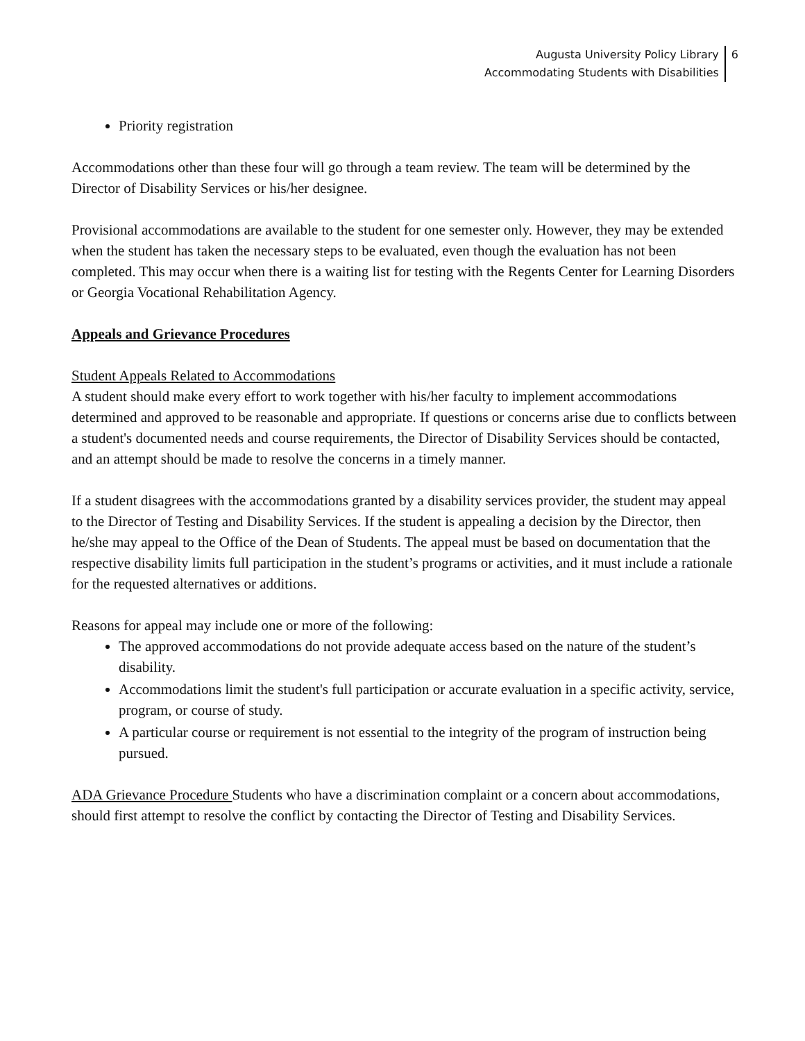Augusta University Policy Library
Accommodating Students with Disabilities
6
Priority registration
Accommodations other than these four will go through a team review. The team will be determined by the Director of Disability Services or his/her designee.
Provisional accommodations are available to the student for one semester only. However, they may be extended when the student has taken the necessary steps to be evaluated, even though the evaluation has not been completed. This may occur when there is a waiting list for testing with the Regents Center for Learning Disorders or Georgia Vocational Rehabilitation Agency.
Appeals and Grievance Procedures
Student Appeals Related to Accommodations
A student should make every effort to work together with his/her faculty to implement accommodations determined and approved to be reasonable and appropriate. If questions or concerns arise due to conflicts between a student's documented needs and course requirements, the Director of Disability Services should be contacted, and an attempt should be made to resolve the concerns in a timely manner.
If a student disagrees with the accommodations granted by a disability services provider, the student may appeal to the Director of Testing and Disability Services. If the student is appealing a decision by the Director, then he/she may appeal to the Office of the Dean of Students. The appeal must be based on documentation that the respective disability limits full participation in the student’s programs or activities, and it must include a rationale for the requested alternatives or additions.
Reasons for appeal may include one or more of the following:
The approved accommodations do not provide adequate access based on the nature of the student’s disability.
Accommodations limit the student's full participation or accurate evaluation in a specific activity, service, program, or course of study.
A particular course or requirement is not essential to the integrity of the program of instruction being pursued.
ADA Grievance Procedure Students who have a discrimination complaint or a concern about accommodations, should first attempt to resolve the conflict by contacting the Director of Testing and Disability Services.